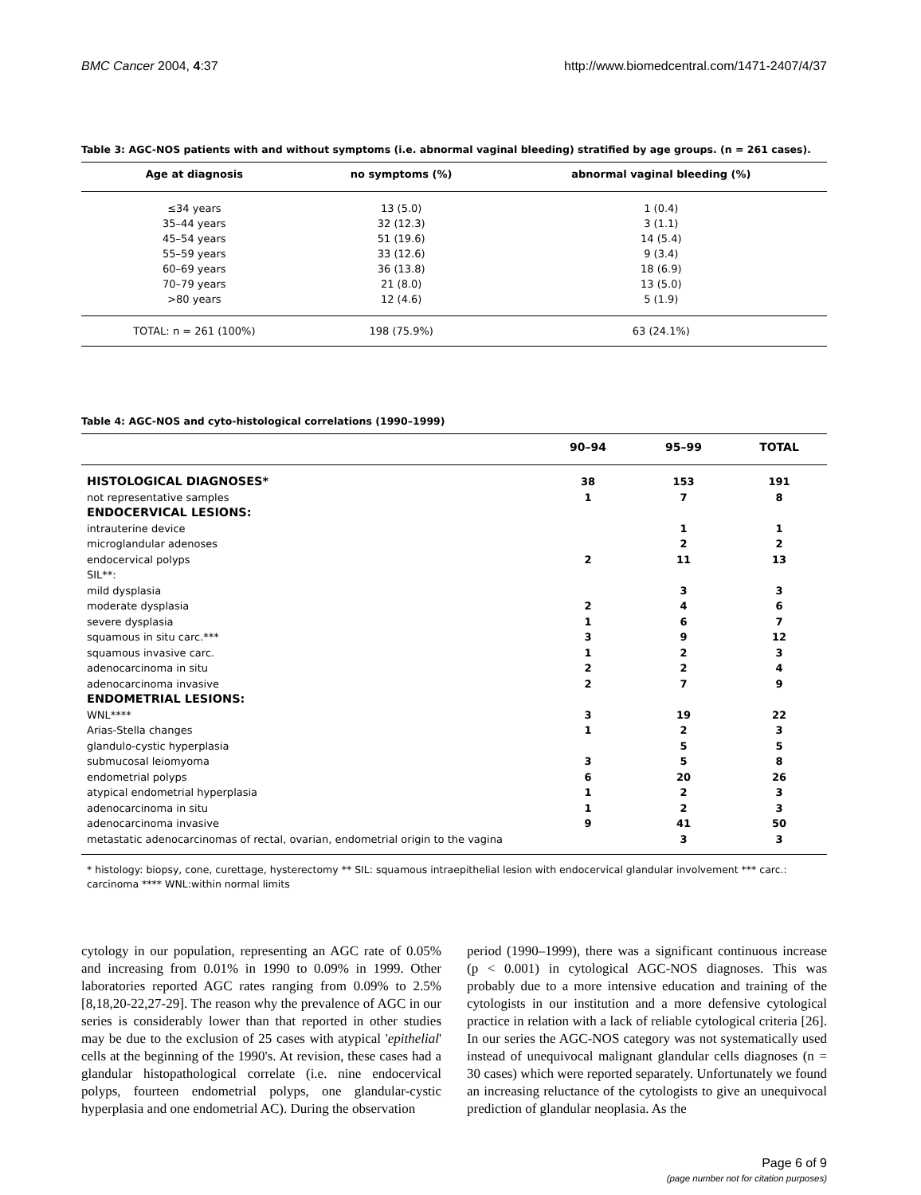BMC Cancer 2004, 4:37 http://www.biomedcentral.com/1471-2407/4/37
Table 3: AGC-NOS patients with and without symptoms (i.e. abnormal vaginal bleeding) stratified by age groups. (n = 261 cases).
| Age at diagnosis | no symptoms (%) | abnormal vaginal bleeding (%) |
| --- | --- | --- |
| ≤34 years | 13 (5.0) | 1 (0.4) |
| 35–44 years | 32 (12.3) | 3 (1.1) |
| 45–54 years | 51 (19.6) | 14 (5.4) |
| 55–59 years | 33 (12.6) | 9 (3.4) |
| 60–69 years | 36 (13.8) | 18 (6.9) |
| 70–79 years | 21 (8.0) | 13 (5.0) |
| >80 years | 12 (4.6) | 5 (1.9) |
| TOTAL: n = 261 (100%) | 198 (75.9%) | 63 (24.1%) |
Table 4: AGC-NOS and cyto-histological correlations (1990–1999)
| | 90–94 | 95–99 | TOTAL |
| --- | --- | --- | --- |
| HISTOLOGICAL DIAGNOSES* | 38 | 153 | 191 |
| not representative samples | 1 | 7 | 8 |
| ENDOCERVICAL LESIONS: | | | |
| intrauterine device | | 1 | 1 |
| microglandular adenoses | | 2 | 2 |
| endocervical polyps | 2 | 11 | 13 |
| SIL**: | | | |
| mild dysplasia | | 3 | 3 |
| moderate dysplasia | 2 | 4 | 6 |
| severe dysplasia | 1 | 6 | 7 |
| squamous in situ carc.*** | 3 | 9 | 12 |
| squamous invasive carc. | 1 | 2 | 3 |
| adenocarcinoma in situ | 2 | 2 | 4 |
| adenocarcinoma invasive | 2 | 7 | 9 |
| ENDOMETRIAL LESIONS: | | | |
| WNL**** | 3 | 19 | 22 |
| Arias-Stella changes | 1 | 2 | 3 |
| glandulo-cystic hyperplasia | | 5 | 5 |
| submucosal leiomyoma | 3 | 5 | 8 |
| endometrial polyps | 6 | 20 | 26 |
| atypical endometrial hyperplasia | 1 | 2 | 3 |
| adenocarcinoma in situ | 1 | 2 | 3 |
| adenocarcinoma invasive | 9 | 41 | 50 |
| metastatic adenocarcinomas of rectal, ovarian, endometrial origin to the vagina | | 3 | 3 |
* histology: biopsy, cone, curettage, hysterectomy ** SIL: squamous intraepithelial lesion with endocervical glandular involvement *** carc.: carcinoma **** WNL:within normal limits
cytology in our population, representing an AGC rate of 0.05% and increasing from 0.01% in 1990 to 0.09% in 1999. Other laboratories reported AGC rates ranging from 0.09% to 2.5% [8,18,20-22,27-29]. The reason why the prevalence of AGC in our series is considerably lower than that reported in other studies may be due to the exclusion of 25 cases with atypical 'epithelial' cells at the beginning of the 1990's. At revision, these cases had a glandular histopathological correlate (i.e. nine endocervical polyps, fourteen endometrial polyps, one glandular-cystic hyperplasia and one endometrial AC). During the observation
period (1990–1999), there was a significant continuous increase (p < 0.001) in cytological AGC-NOS diagnoses. This was probably due to a more intensive education and training of the cytologists in our institution and a more defensive cytological practice in relation with a lack of reliable cytological criteria [26]. In our series the AGC-NOS category was not systematically used instead of unequivocal malignant glandular cells diagnoses (n = 30 cases) which were reported separately. Unfortunately we found an increasing reluctance of the cytologists to give an unequivocal prediction of glandular neoplasia. As the
Page 6 of 9
(page number not for citation purposes)